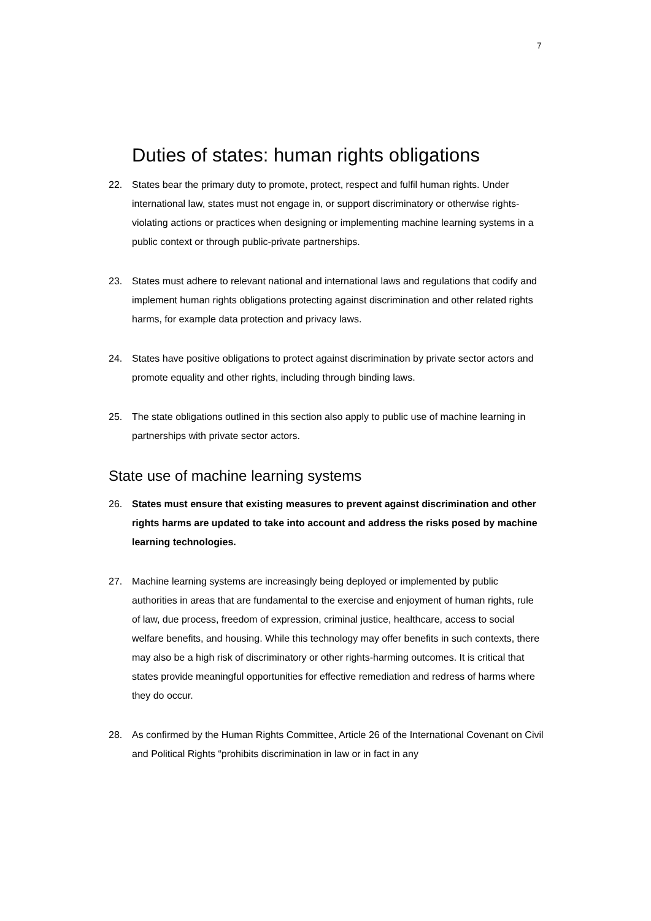7
Duties of states: human rights obligations
22. States bear the primary duty to promote, protect, respect and fulfil human rights. Under international law, states must not engage in, or support discriminatory or otherwise rights-violating actions or practices when designing or implementing machine learning systems in a public context or through public-private partnerships.
23. States must adhere to relevant national and international laws and regulations that codify and implement human rights obligations protecting against discrimination and other related rights harms, for example data protection and privacy laws.
24. States have positive obligations to protect against discrimination by private sector actors and promote equality and other rights, including through binding laws.
25. The state obligations outlined in this section also apply to public use of machine learning in partnerships with private sector actors.
State use of machine learning systems
26. States must ensure that existing measures to prevent against discrimination and other rights harms are updated to take into account and address the risks posed by machine learning technologies.
27. Machine learning systems are increasingly being deployed or implemented by public authorities in areas that are fundamental to the exercise and enjoyment of human rights, rule of law, due process, freedom of expression, criminal justice, healthcare, access to social welfare benefits, and housing. While this technology may offer benefits in such contexts, there may also be a high risk of discriminatory or other rights-harming outcomes. It is critical that states provide meaningful opportunities for effective remediation and redress of harms where they do occur.
28. As confirmed by the Human Rights Committee, Article 26 of the International Covenant on Civil and Political Rights “prohibits discrimination in law or in fact in any